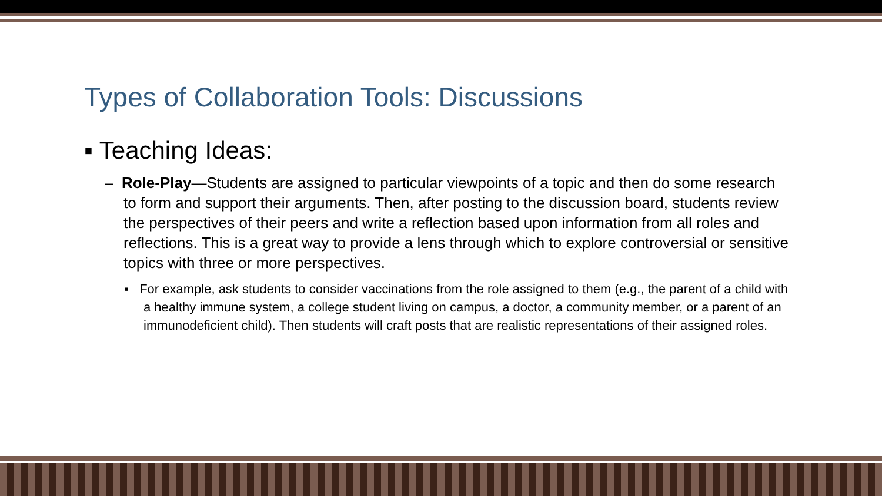Types of Collaboration Tools: Discussions
▪ Teaching Ideas:
– Role-Play—Students are assigned to particular viewpoints of a topic and then do some research to form and support their arguments. Then, after posting to the discussion board, students review the perspectives of their peers and write a reflection based upon information from all roles and reflections. This is a great way to provide a lens through which to explore controversial or sensitive topics with three or more perspectives.
▪ For example, ask students to consider vaccinations from the role assigned to them (e.g., the parent of a child with a healthy immune system, a college student living on campus, a doctor, a community member, or a parent of an immunodeficient child). Then students will craft posts that are realistic representations of their assigned roles.